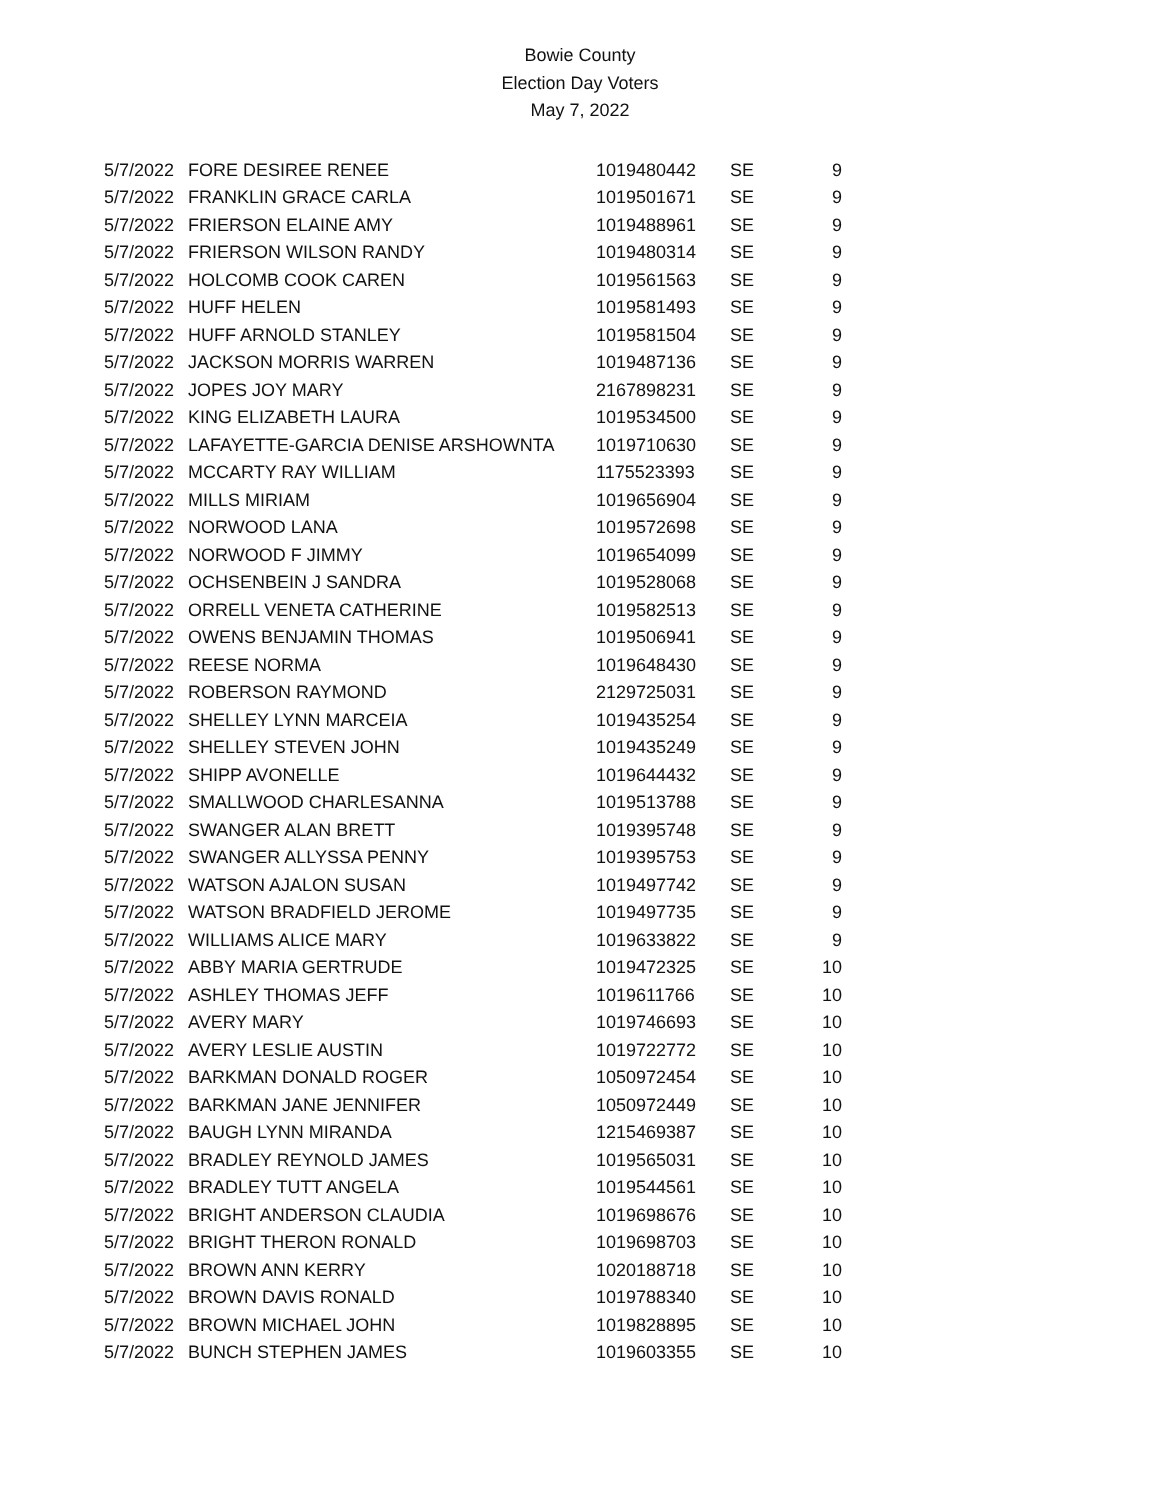Bowie County
Election Day Voters
May 7, 2022
| 5/7/2022 | FORE DESIREE RENEE | 1019480442 | SE | 9 |
| 5/7/2022 | FRANKLIN GRACE CARLA | 1019501671 | SE | 9 |
| 5/7/2022 | FRIERSON ELAINE AMY | 1019488961 | SE | 9 |
| 5/7/2022 | FRIERSON WILSON RANDY | 1019480314 | SE | 9 |
| 5/7/2022 | HOLCOMB COOK CAREN | 1019561563 | SE | 9 |
| 5/7/2022 | HUFF HELEN | 1019581493 | SE | 9 |
| 5/7/2022 | HUFF ARNOLD STANLEY | 1019581504 | SE | 9 |
| 5/7/2022 | JACKSON MORRIS WARREN | 1019487136 | SE | 9 |
| 5/7/2022 | JOPES JOY MARY | 2167898231 | SE | 9 |
| 5/7/2022 | KING ELIZABETH LAURA | 1019534500 | SE | 9 |
| 5/7/2022 | LAFAYETTE-GARCIA DENISE ARSHOWNTA | 1019710630 | SE | 9 |
| 5/7/2022 | MCCARTY RAY WILLIAM | 1175523393 | SE | 9 |
| 5/7/2022 | MILLS MIRIAM | 1019656904 | SE | 9 |
| 5/7/2022 | NORWOOD LANA | 1019572698 | SE | 9 |
| 5/7/2022 | NORWOOD F JIMMY | 1019654099 | SE | 9 |
| 5/7/2022 | OCHSENBEIN J SANDRA | 1019528068 | SE | 9 |
| 5/7/2022 | ORRELL VENETA CATHERINE | 1019582513 | SE | 9 |
| 5/7/2022 | OWENS BENJAMIN THOMAS | 1019506941 | SE | 9 |
| 5/7/2022 | REESE NORMA | 1019648430 | SE | 9 |
| 5/7/2022 | ROBERSON RAYMOND | 2129725031 | SE | 9 |
| 5/7/2022 | SHELLEY LYNN MARCEIA | 1019435254 | SE | 9 |
| 5/7/2022 | SHELLEY STEVEN JOHN | 1019435249 | SE | 9 |
| 5/7/2022 | SHIPP AVONELLE | 1019644432 | SE | 9 |
| 5/7/2022 | SMALLWOOD CHARLESANNA | 1019513788 | SE | 9 |
| 5/7/2022 | SWANGER ALAN BRETT | 1019395748 | SE | 9 |
| 5/7/2022 | SWANGER ALLYSSA PENNY | 1019395753 | SE | 9 |
| 5/7/2022 | WATSON AJALON SUSAN | 1019497742 | SE | 9 |
| 5/7/2022 | WATSON BRADFIELD JEROME | 1019497735 | SE | 9 |
| 5/7/2022 | WILLIAMS ALICE MARY | 1019633822 | SE | 9 |
| 5/7/2022 | ABBY MARIA GERTRUDE | 1019472325 | SE | 10 |
| 5/7/2022 | ASHLEY THOMAS JEFF | 1019611766 | SE | 10 |
| 5/7/2022 | AVERY MARY | 1019746693 | SE | 10 |
| 5/7/2022 | AVERY LESLIE AUSTIN | 1019722772 | SE | 10 |
| 5/7/2022 | BARKMAN DONALD ROGER | 1050972454 | SE | 10 |
| 5/7/2022 | BARKMAN JANE JENNIFER | 1050972449 | SE | 10 |
| 5/7/2022 | BAUGH LYNN MIRANDA | 1215469387 | SE | 10 |
| 5/7/2022 | BRADLEY REYNOLD JAMES | 1019565031 | SE | 10 |
| 5/7/2022 | BRADLEY TUTT ANGELA | 1019544561 | SE | 10 |
| 5/7/2022 | BRIGHT ANDERSON CLAUDIA | 1019698676 | SE | 10 |
| 5/7/2022 | BRIGHT THERON RONALD | 1019698703 | SE | 10 |
| 5/7/2022 | BROWN ANN KERRY | 1020188718 | SE | 10 |
| 5/7/2022 | BROWN DAVIS RONALD | 1019788340 | SE | 10 |
| 5/7/2022 | BROWN MICHAEL JOHN | 1019828895 | SE | 10 |
| 5/7/2022 | BUNCH STEPHEN JAMES | 1019603355 | SE | 10 |